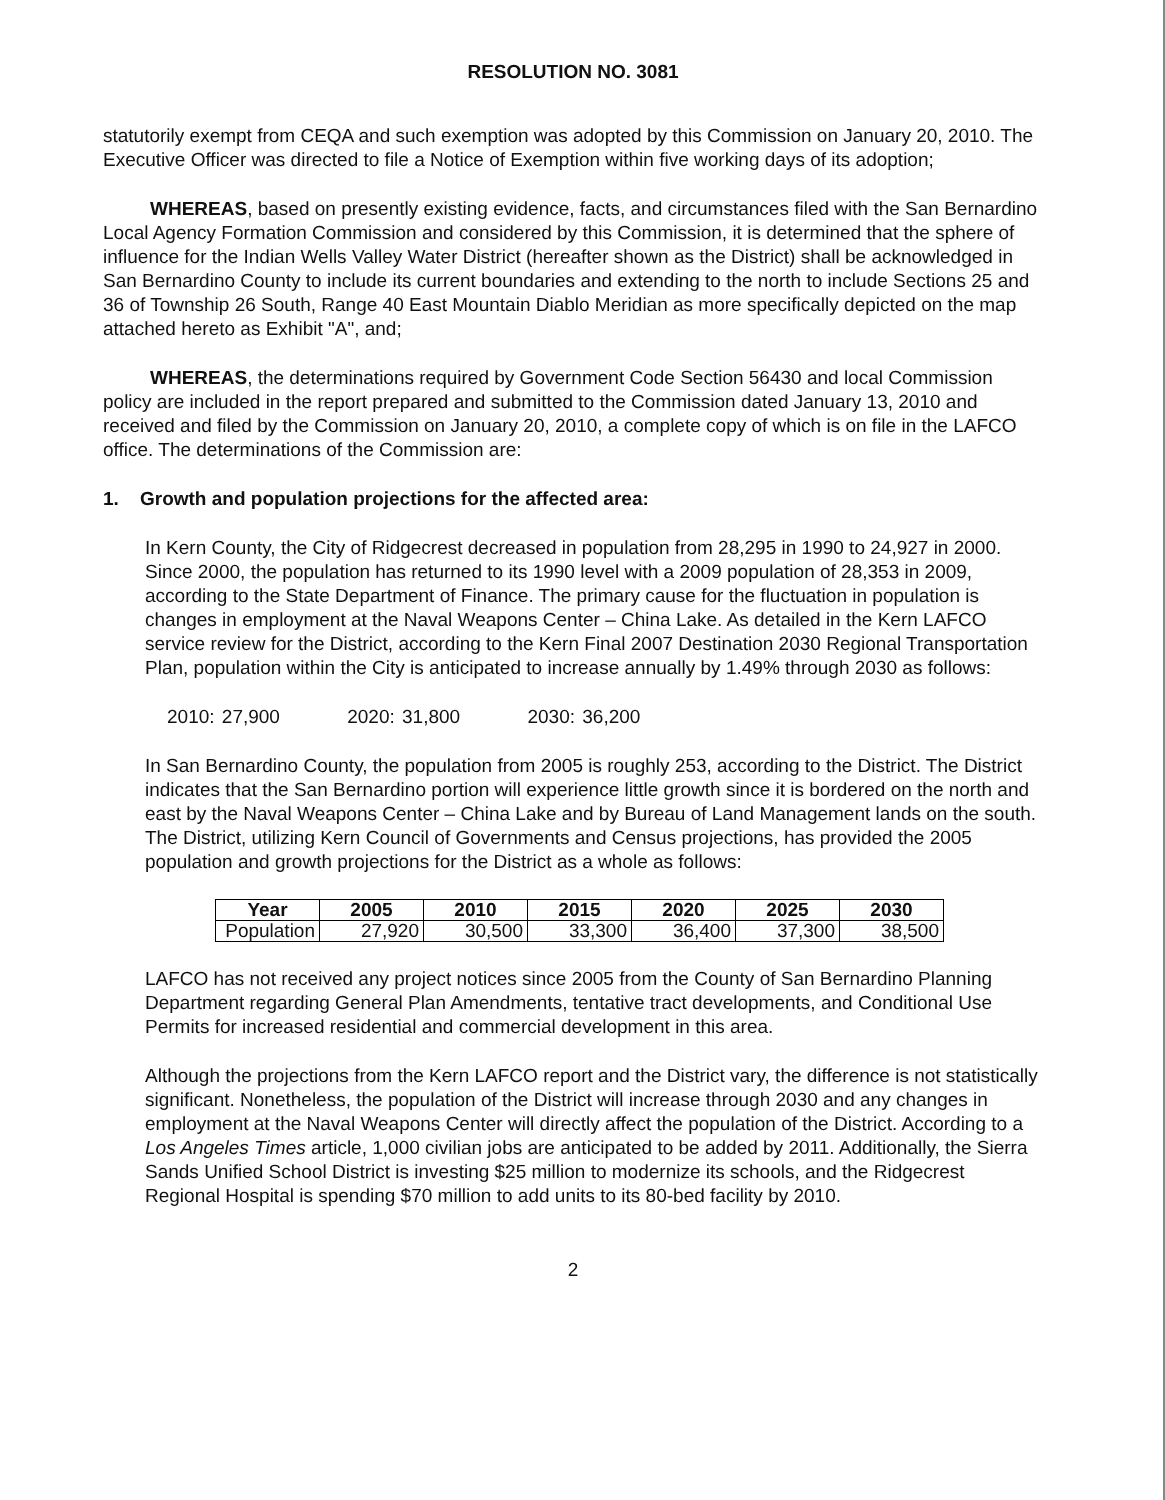RESOLUTION NO. 3081
statutorily exempt from CEQA and such exemption was adopted by this Commission on January 20, 2010. The Executive Officer was directed to file a Notice of Exemption within five working days of its adoption;
WHEREAS, based on presently existing evidence, facts, and circumstances filed with the San Bernardino Local Agency Formation Commission and considered by this Commission, it is determined that the sphere of influence for the Indian Wells Valley Water District (hereafter shown as the District) shall be acknowledged in San Bernardino County to include its current boundaries and extending to the north to include Sections 25 and 36 of Township 26 South, Range 40 East Mountain Diablo Meridian as more specifically depicted on the map attached hereto as Exhibit "A", and;
WHEREAS, the determinations required by Government Code Section 56430 and local Commission policy are included in the report prepared and submitted to the Commission dated January 13, 2010 and received and filed by the Commission on January 20, 2010, a complete copy of which is on file in the LAFCO office. The determinations of the Commission are:
1. Growth and population projections for the affected area:
In Kern County, the City of Ridgecrest decreased in population from 28,295 in 1990 to 24,927 in 2000. Since 2000, the population has returned to its 1990 level with a 2009 population of 28,353 in 2009, according to the State Department of Finance. The primary cause for the fluctuation in population is changes in employment at the Naval Weapons Center – China Lake. As detailed in the Kern LAFCO service review for the District, according to the Kern Final 2007 Destination 2030 Regional Transportation Plan, population within the City is anticipated to increase annually by 1.49% through 2030 as follows:
2010: 27,900 2020: 31,800 2030: 36,200
In San Bernardino County, the population from 2005 is roughly 253, according to the District. The District indicates that the San Bernardino portion will experience little growth since it is bordered on the north and east by the Naval Weapons Center – China Lake and by Bureau of Land Management lands on the south. The District, utilizing Kern Council of Governments and Census projections, has provided the 2005 population and growth projections for the District as a whole as follows:
| Year | 2005 | 2010 | 2015 | 2020 | 2025 | 2030 |
| --- | --- | --- | --- | --- | --- | --- |
| Population | 27,920 | 30,500 | 33,300 | 36,400 | 37,300 | 38,500 |
LAFCO has not received any project notices since 2005 from the County of San Bernardino Planning Department regarding General Plan Amendments, tentative tract developments, and Conditional Use Permits for increased residential and commercial development in this area.
Although the projections from the Kern LAFCO report and the District vary, the difference is not statistically significant. Nonetheless, the population of the District will increase through 2030 and any changes in employment at the Naval Weapons Center will directly affect the population of the District. According to a Los Angeles Times article, 1,000 civilian jobs are anticipated to be added by 2011. Additionally, the Sierra Sands Unified School District is investing $25 million to modernize its schools, and the Ridgecrest Regional Hospital is spending $70 million to add units to its 80-bed facility by 2010.
2